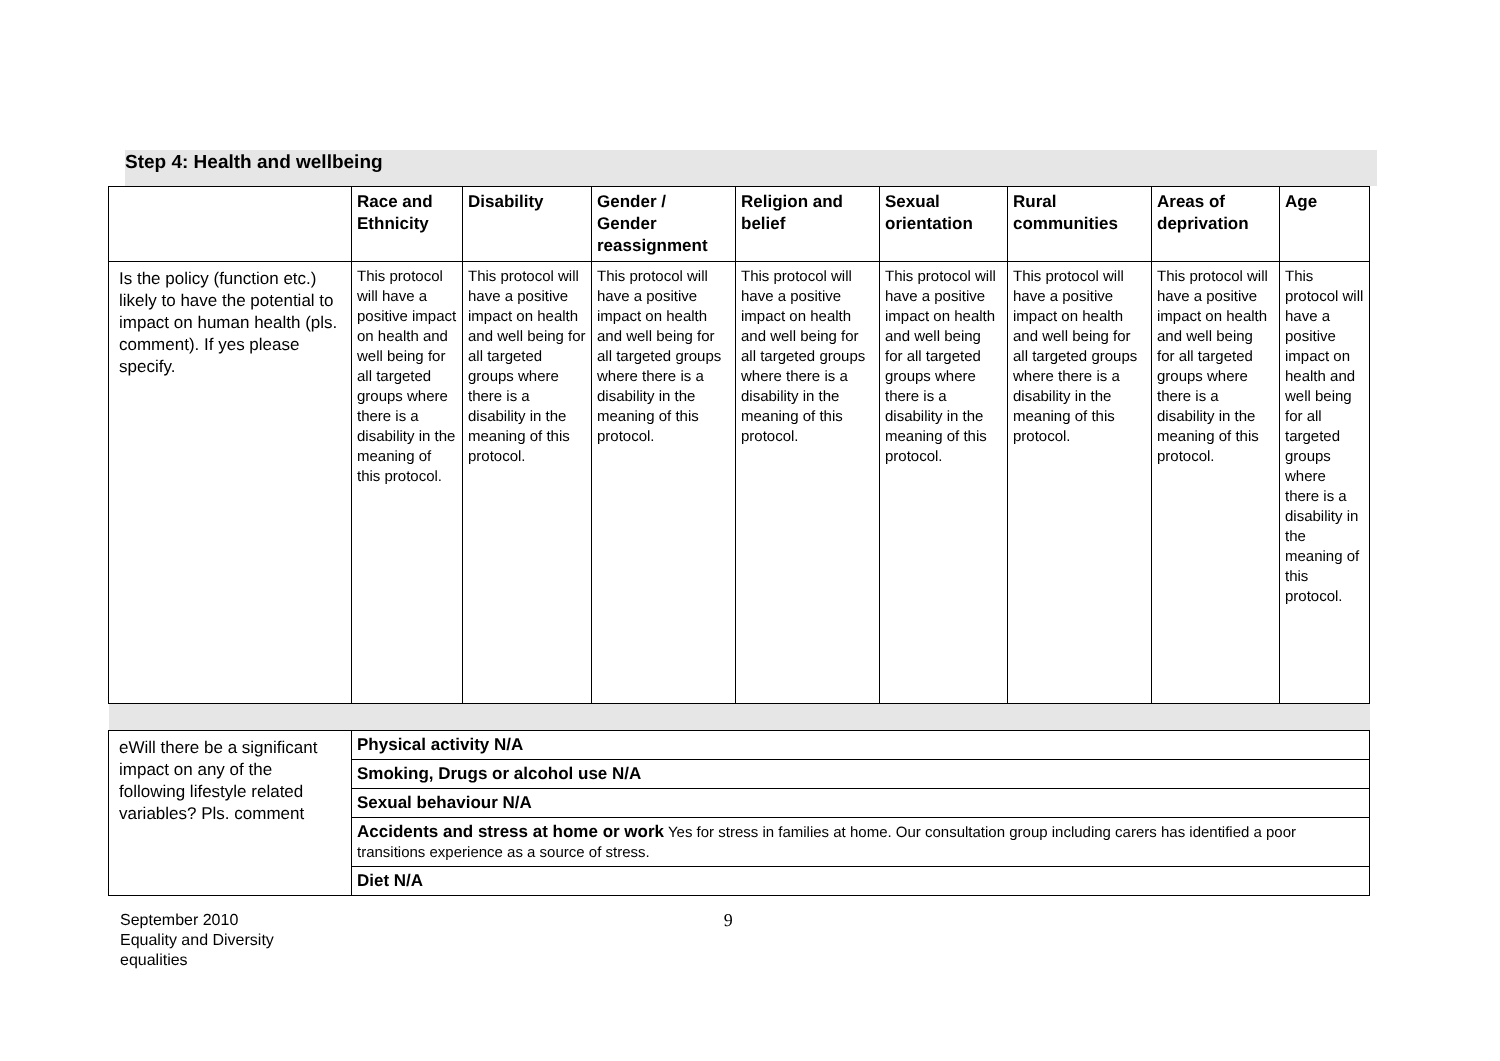Step 4: Health and wellbeing
| | Race and Ethnicity | Disability | Gender / Gender reassignment | Religion and belief | Sexual orientation | Rural communities | Areas of deprivation | Age |
| --- | --- | --- | --- | --- | --- | --- | --- | --- |
| Is the policy (function etc.) likely to have the potential to impact on human health (pls. comment). If yes please specify. | This protocol will have a positive impact on health and well being for all targeted groups where there is a disability in the meaning of this protocol. | This protocol will have a positive impact on health and well being for all targeted groups where there is a disability in the meaning of this protocol. | This protocol will have a positive impact on health and well being for all targeted groups where there is a disability in the meaning of this protocol. | This protocol will have a positive impact on health and well being for all targeted groups where there is a disability in the meaning of this protocol. | This protocol will have a positive impact on health and well being for all targeted groups where there is a disability in the meaning of this protocol. | This protocol will have a positive impact on health and well being for all targeted groups where there is a disability in the meaning of this protocol. | This protocol will have a positive impact on health and well being for all targeted groups where there is a disability in the meaning of this protocol. | This protocol will have a positive impact on health and well being for all targeted groups where there is a disability in the meaning of this protocol. |
| eWill there be a significant impact on any of the following lifestyle related variables? Pls. comment | Physical activity N/A | | | | | | | |
| | Smoking, Drugs or alcohol use N/A | | | | | | | |
| | Sexual behaviour N/A | | | | | | | |
| | Accidents and stress at home or work Yes for stress in families at home. Our consultation group including carers has identified a poor transitions experience as a source of stress. | | | | | | | |
| | Diet N/A | | | | | | | |
September 2010
Equality and Diversity
equalities
9